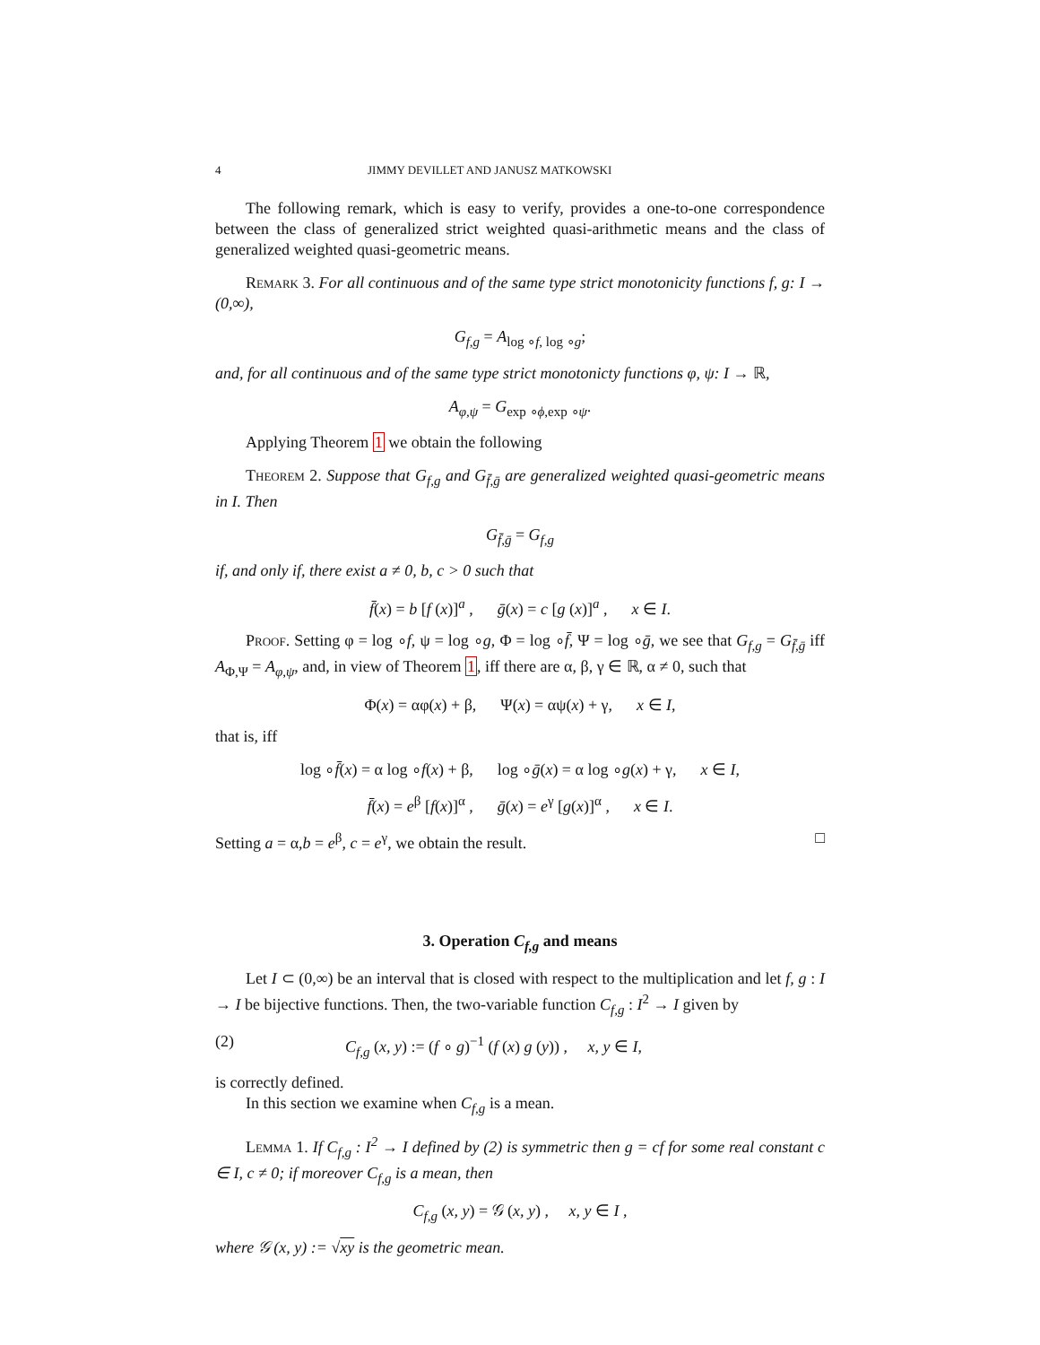4 JIMMY DEVILLET AND JANUSZ MATKOWSKI
The following remark, which is easy to verify, provides a one-to-one correspondence between the class of generalized strict weighted quasi-arithmetic means and the class of generalized weighted quasi-geometric means.
Remark 3. For all continuous and of the same type strict monotonicity functions f, g: I → (0,∞),
G<sub>f,g</sub> = A<sub>log ∘f, log ∘g</sub>;
and, for all continuous and of the same type strict monotonicty functions φ, ψ: I → ℝ,
A<sub>φ,ψ</sub> = G<sub>exp ∘ϕ,exp ∘ψ</sub>.
Applying Theorem 1 we obtain the following
Theorem 2. Suppose that G<sub>f,g</sub> and G<sub>f̄,ḡ</sub> are generalized weighted quasi-geometric means in I. Then
G<sub>f̄,ḡ</sub> = G<sub>f,g</sub>
if, and only if, there exist a ≠ 0, b, c > 0 such that
f̄(x) = b [f (x)]<sup>a</sup> , ḡ(x) = c [g (x)]<sup>a</sup> , x ∈ I.
Proof. Setting φ = log ∘f, ψ = log ∘g, Φ = log ∘f̄, Ψ = log ∘ḡ, we see that G<sub>f,g</sub> = G<sub>f̄,ḡ</sub> iff A<sub>Φ,Ψ</sub> = A<sub>φ,ψ</sub>, and, in view of Theorem 1, iff there are α, β, γ ∈ ℝ, α ≠ 0, such that
Φ(x) = αφ(x) + β, Ψ(x) = αψ(x) + γ, x ∈ I,
that is, iff
log ∘f̄(x) = α log ∘f(x) + β, log ∘ḡ(x) = α log ∘g(x) + γ, x ∈ I,
f̄(x) = e<sup>β</sup> [f(x)]<sup>α</sup> , ḡ(x) = e<sup>γ</sup> [g(x)]<sup>α</sup> , x ∈ I.
Setting a = α,b = e<sup>β</sup>, c = e<sup>γ</sup>, we obtain the result. □
3. Operation C<sub>f,g</sub> and means
Let I ⊂ (0,∞) be an interval that is closed with respect to the multiplication and let f, g : I → I be bijective functions. Then, the two-variable function C<sub>f,g</sub> : I<sup>2</sup> → I given by
(2) C<sub>f,g</sub> (x, y) := (f ∘ g)<sup>−1</sup> (f (x) g (y)) , x, y ∈ I,
is correctly defined.
In this section we examine when C<sub>f,g</sub> is a mean.
Lemma 1. If C<sub>f,g</sub> : I<sup>2</sup> → I defined by (2) is symmetric then g = cf for some real constant c ∈ I, c ≠ 0; if moreover C<sub>f,g</sub> is a mean, then
C<sub>f,g</sub> (x, y) = 𝒢 (x, y) , x, y ∈ I ,
where 𝒢 (x, y) := √xy is the geometric mean.